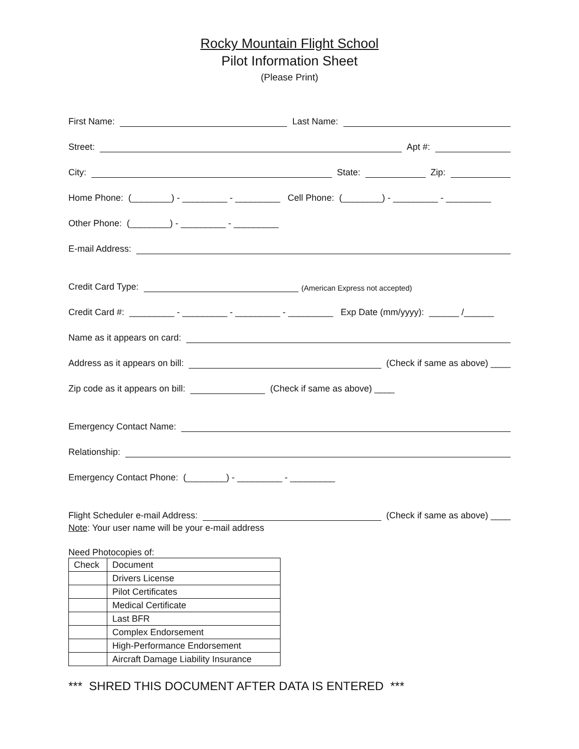Rocky Mountain Flight School
Pilot Information Sheet
(Please Print)
First Name: Last Name:
Street: Apt #:
City: State: Zip:
Home Phone: (________) - _________ - _________ Cell Phone: (________) - _________ - _________
Other Phone: (________) - _________ - _________
E-mail Address:
Credit Card Type: (American Express not accepted)
Credit Card #: _________ - _________ - _________ - _________ Exp Date (mm/yyyy): ______ /______
Name as it appears on card:
Address as it appears on bill: (Check if same as above) ____
Zip code as it appears on bill: (Check if same as above) ____
Emergency Contact Name:
Relationship:
Emergency Contact Phone: (________) - _________ - _________
Flight Scheduler e-mail Address: (Check if same as above) ____
Note: Your user name will be your e-mail address
Need Photocopies of:
| Check | Document |
| | Drivers License |
| | Pilot Certificates |
| | Medical Certificate |
| | Last BFR |
| | Complex Endorsement |
| | High-Performance Endorsement |
| | Aircraft Damage Liability Insurance |
*** SHRED THIS DOCUMENT AFTER DATA IS ENTERED ***